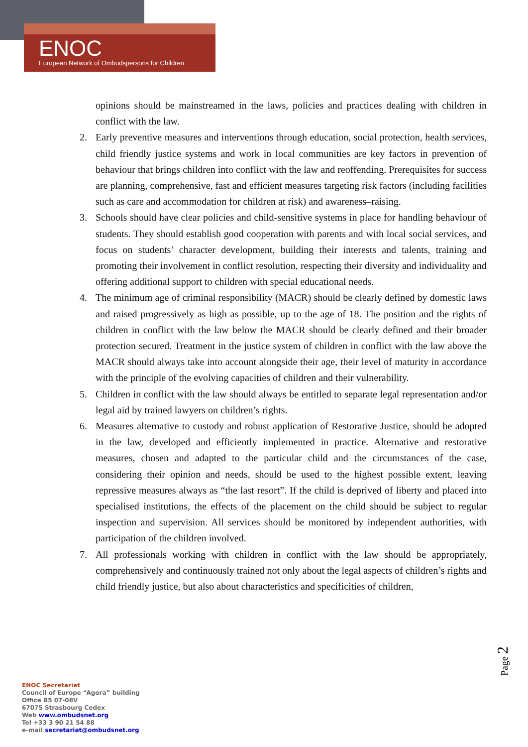ENOC
European Network of Ombudspersons for Children
opinions should be mainstreamed in the laws, policies and practices dealing with children in conflict with the law.
2. Early preventive measures and interventions through education, social protection, health services, child friendly justice systems and work in local communities are key factors in prevention of behaviour that brings children into conflict with the law and reoffending. Prerequisites for success are planning, comprehensive, fast and efficient measures targeting risk factors (including facilities such as care and accommodation for children at risk) and awareness–raising.
3. Schools should have clear policies and child-sensitive systems in place for handling behaviour of students. They should establish good cooperation with parents and with local social services, and focus on students’ character development, building their interests and talents, training and promoting their involvement in conflict resolution, respecting their diversity and individuality and offering additional support to children with special educational needs.
4. The minimum age of criminal responsibility (MACR) should be clearly defined by domestic laws and raised progressively as high as possible, up to the age of 18. The position and the rights of children in conflict with the law below the MACR should be clearly defined and their broader protection secured. Treatment in the justice system of children in conflict with the law above the MACR should always take into account alongside their age, their level of maturity in accordance with the principle of the evolving capacities of children and their vulnerability.
5. Children in conflict with the law should always be entitled to separate legal representation and/or legal aid by trained lawyers on children’s rights.
6. Measures alternative to custody and robust application of Restorative Justice, should be adopted in the law, developed and efficiently implemented in practice. Alternative and restorative measures, chosen and adapted to the particular child and the circumstances of the case, considering their opinion and needs, should be used to the highest possible extent, leaving repressive measures always as “the last resort”. If the child is deprived of liberty and placed into specialised institutions, the effects of the placement on the child should be subject to regular inspection and supervision. All services should be monitored by independent authorities, with participation of the children involved.
7. All professionals working with children in conflict with the law should be appropriately, comprehensively and continuously trained not only about the legal aspects of children’s rights and child friendly justice, but also about characteristics and specificities of children,
Page 2
ENOC Secretariat
Council of Europe “Agora” building
Office B5 07-08V
67075 Strasbourg Cedex
Web www.ombudsnet.org
Tel +33 3 90 21 54 88
e-mail secretariat@ombudsnet.org